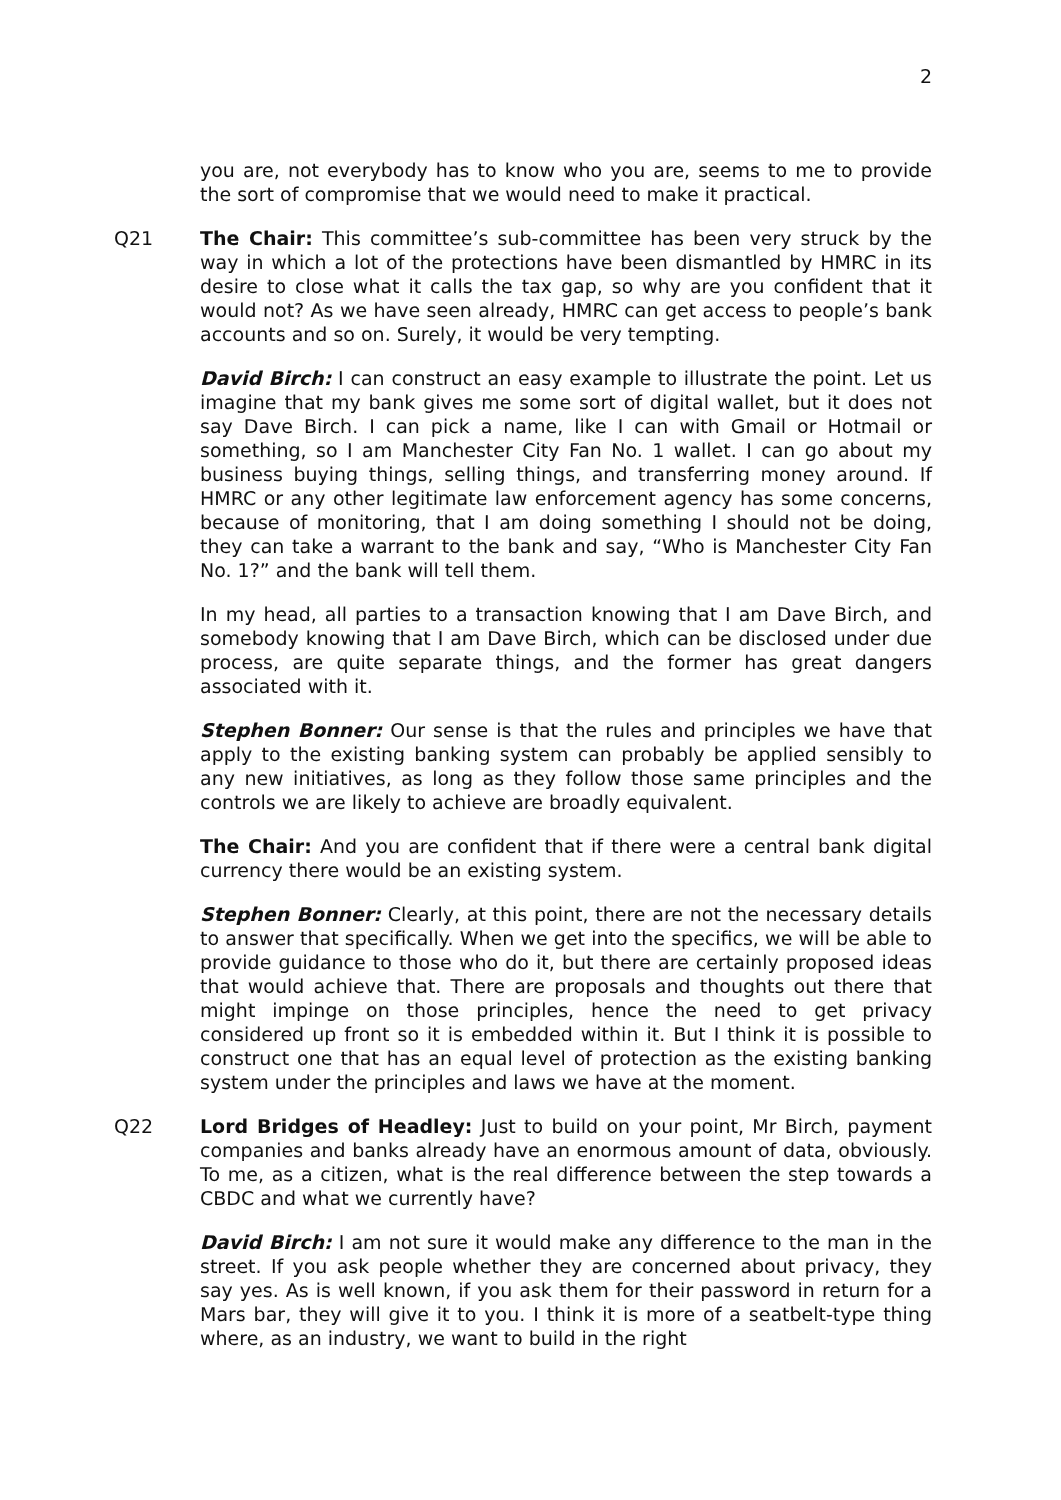2
you are, not everybody has to know who you are, seems to me to provide the sort of compromise that we would need to make it practical.
Q21 The Chair: This committee’s sub-committee has been very struck by the way in which a lot of the protections have been dismantled by HMRC in its desire to close what it calls the tax gap, so why are you confident that it would not? As we have seen already, HMRC can get access to people’s bank accounts and so on. Surely, it would be very tempting.
David Birch: I can construct an easy example to illustrate the point. Let us imagine that my bank gives me some sort of digital wallet, but it does not say Dave Birch. I can pick a name, like I can with Gmail or Hotmail or something, so I am Manchester City Fan No. 1 wallet. I can go about my business buying things, selling things, and transferring money around. If HMRC or any other legitimate law enforcement agency has some concerns, because of monitoring, that I am doing something I should not be doing, they can take a warrant to the bank and say, “Who is Manchester City Fan No. 1?” and the bank will tell them.
In my head, all parties to a transaction knowing that I am Dave Birch, and somebody knowing that I am Dave Birch, which can be disclosed under due process, are quite separate things, and the former has great dangers associated with it.
Stephen Bonner: Our sense is that the rules and principles we have that apply to the existing banking system can probably be applied sensibly to any new initiatives, as long as they follow those same principles and the controls we are likely to achieve are broadly equivalent.
The Chair: And you are confident that if there were a central bank digital currency there would be an existing system.
Stephen Bonner: Clearly, at this point, there are not the necessary details to answer that specifically. When we get into the specifics, we will be able to provide guidance to those who do it, but there are certainly proposed ideas that would achieve that. There are proposals and thoughts out there that might impinge on those principles, hence the need to get privacy considered up front so it is embedded within it. But I think it is possible to construct one that has an equal level of protection as the existing banking system under the principles and laws we have at the moment.
Q22 Lord Bridges of Headley: Just to build on your point, Mr Birch, payment companies and banks already have an enormous amount of data, obviously. To me, as a citizen, what is the real difference between the step towards a CBDC and what we currently have?
David Birch: I am not sure it would make any difference to the man in the street. If you ask people whether they are concerned about privacy, they say yes. As is well known, if you ask them for their password in return for a Mars bar, they will give it to you. I think it is more of a seatbelt-type thing where, as an industry, we want to build in the right